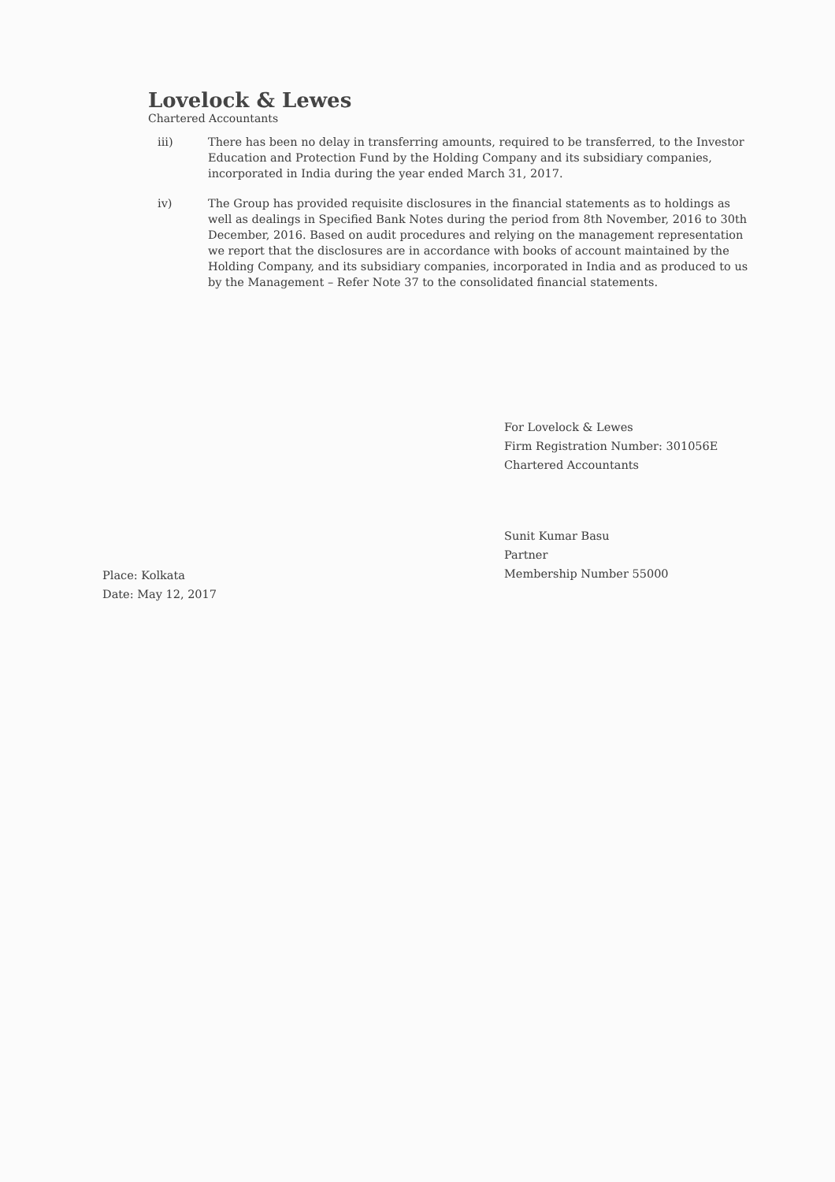Lovelock & Lewes
Chartered Accountants
iii) There has been no delay in transferring amounts, required to be transferred, to the Investor Education and Protection Fund by the Holding Company and its subsidiary companies, incorporated in India during the year ended March 31, 2017.
iv) The Group has provided requisite disclosures in the financial statements as to holdings as well as dealings in Specified Bank Notes during the period from 8th November, 2016 to 30th December, 2016. Based on audit procedures and relying on the management representation we report that the disclosures are in accordance with books of account maintained by the Holding Company, and its subsidiary companies, incorporated in India and as produced to us by the Management – Refer Note 37 to the consolidated financial statements.
For Lovelock & Lewes
Firm Registration Number: 301056E
Chartered Accountants
Sunit Kumar Basu
Partner
Membership Number 55000
Place: Kolkata
Date: May 12, 2017